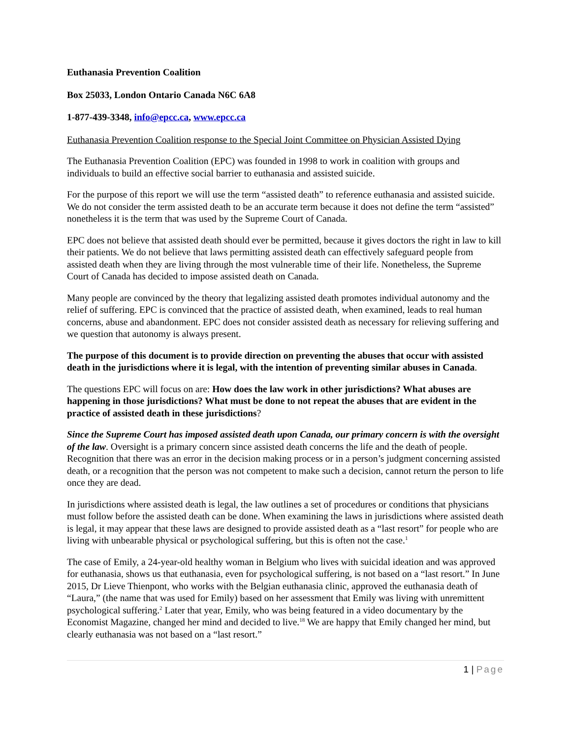Euthanasia Prevention Coalition
Box 25033, London Ontario Canada N6C 6A8
1-877-439-3348, info@epcc.ca, www.epcc.ca
Euthanasia Prevention Coalition response to the Special Joint Committee on Physician Assisted Dying
The Euthanasia Prevention Coalition (EPC) was founded in 1998 to work in coalition with groups and individuals to build an effective social barrier to euthanasia and assisted suicide.
For the purpose of this report we will use the term “assisted death” to reference euthanasia and assisted suicide. We do not consider the term assisted death to be an accurate term because it does not define the term “assisted” nonetheless it is the term that was used by the Supreme Court of Canada.
EPC does not believe that assisted death should ever be permitted, because it gives doctors the right in law to kill their patients. We do not believe that laws permitting assisted death can effectively safeguard people from assisted death when they are living through the most vulnerable time of their life. Nonetheless, the Supreme Court of Canada has decided to impose assisted death on Canada.
Many people are convinced by the theory that legalizing assisted death promotes individual autonomy and the relief of suffering. EPC is convinced that the practice of assisted death, when examined, leads to real human concerns, abuse and abandonment. EPC does not consider assisted death as necessary for relieving suffering and we question that autonomy is always present.
The purpose of this document is to provide direction on preventing the abuses that occur with assisted death in the jurisdictions where it is legal, with the intention of preventing similar abuses in Canada.
The questions EPC will focus on are: How does the law work in other jurisdictions? What abuses are happening in those jurisdictions? What must be done to not repeat the abuses that are evident in the practice of assisted death in these jurisdictions?
Since the Supreme Court has imposed assisted death upon Canada, our primary concern is with the oversight of the law. Oversight is a primary concern since assisted death concerns the life and the death of people. Recognition that there was an error in the decision making process or in a person’s judgment concerning assisted death, or a recognition that the person was not competent to make such a decision, cannot return the person to life once they are dead.
In jurisdictions where assisted death is legal, the law outlines a set of procedures or conditions that physicians must follow before the assisted death can be done. When examining the laws in jurisdictions where assisted death is legal, it may appear that these laws are designed to provide assisted death as a “last resort” for people who are living with unbearable physical or psychological suffering, but this is often not the case.<sup>1</sup>
The case of Emily, a 24-year-old healthy woman in Belgium who lives with suicidal ideation and was approved for euthanasia, shows us that euthanasia, even for psychological suffering, is not based on a “last resort.” In June 2015, Dr Lieve Thienpont, who works with the Belgian euthanasia clinic, approved the euthanasia death of “Laura,” (the name that was used for Emily) based on her assessment that Emily was living with unremittent psychological suffering.<sup>2</sup> Later that year, Emily, who was being featured in a video documentary by the Economist Magazine, changed her mind and decided to live.<sup>18</sup> We are happy that Emily changed her mind, but clearly euthanasia was not based on a “last resort.”
1 | Page